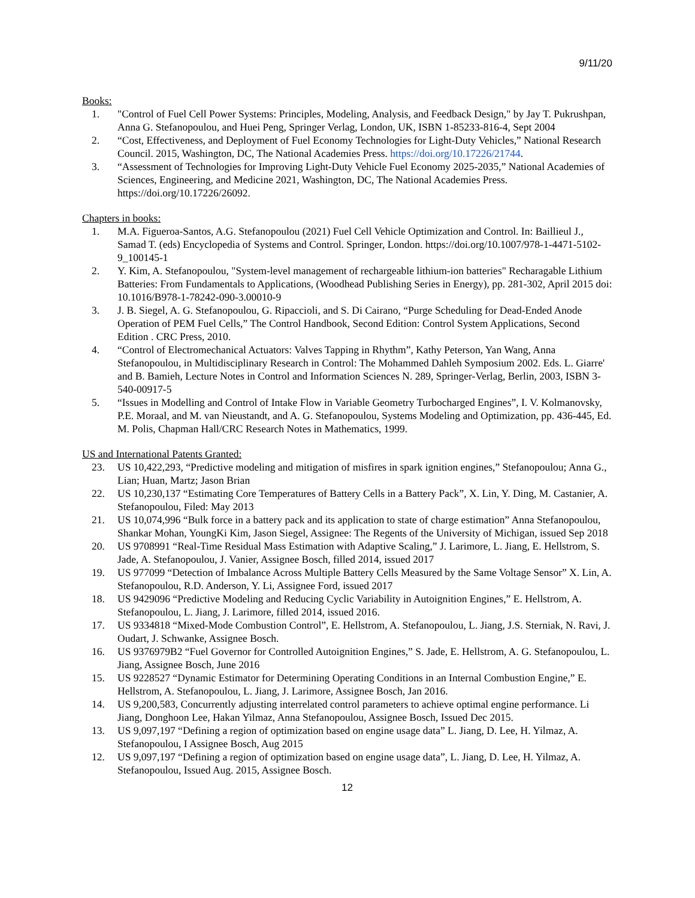9/11/20
Books:
1. "Control of Fuel Cell Power Systems: Principles, Modeling, Analysis, and Feedback Design," by Jay T. Pukrushpan, Anna G. Stefanopoulou, and Huei Peng, Springer Verlag, London, UK, ISBN 1-85233-816-4, Sept 2004
2. “Cost, Effectiveness, and Deployment of Fuel Economy Technologies for Light-Duty Vehicles,” National Research Council. 2015, Washington, DC, The National Academies Press. https://doi.org/10.17226/21744.
3. “Assessment of Technologies for Improving Light-Duty Vehicle Fuel Economy 2025-2035,” National Academies of Sciences, Engineering, and Medicine 2021, Washington, DC, The National Academies Press. https://doi.org/10.17226/26092.
Chapters in books:
1. M.A. Figueroa-Santos, A.G. Stefanopoulou (2021) Fuel Cell Vehicle Optimization and Control. In: Baillieul J., Samad T. (eds) Encyclopedia of Systems and Control. Springer, London. https://doi.org/10.1007/978-1-4471-5102-9_100145-1
2. Y. Kim, A. Stefanopoulou, "System-level management of rechargeable lithium-ion batteries" Recharagable Lithium Batteries: From Fundamentals to Applications, (Woodhead Publishing Series in Energy), pp. 281-302, April 2015 doi: 10.1016/B978-1-78242-090-3.00010-9
3. J. B. Siegel, A. G. Stefanopoulou, G. Ripaccioli, and S. Di Cairano, “Purge Scheduling for Dead-Ended Anode Operation of PEM Fuel Cells,” The Control Handbook, Second Edition: Control System Applications, Second Edition . CRC Press, 2010.
4. “Control of Electromechanical Actuators: Valves Tapping in Rhythm”, Kathy Peterson, Yan Wang, Anna Stefanopoulou, in Multidisciplinary Research in Control: The Mohammed Dahleh Symposium 2002. Eds. L. Giarre' and B. Bamieh, Lecture Notes in Control and Information Sciences N. 289, Springer-Verlag, Berlin, 2003, ISBN 3-540-00917-5
5. “Issues in Modelling and Control of Intake Flow in Variable Geometry Turbocharged Engines”, I. V. Kolmanovsky, P.E. Moraal, and M. van Nieustandt, and A. G. Stefanopoulou, Systems Modeling and Optimization, pp. 436-445, Ed. M. Polis, Chapman Hall/CRC Research Notes in Mathematics, 1999.
US and International Patents Granted:
23. US 10,422,293, “Predictive modeling and mitigation of misfires in spark ignition engines,” Stefanopoulou; Anna G., Lian; Huan, Martz; Jason Brian
22. US 10,230,137 “Estimating Core Temperatures of Battery Cells in a Battery Pack”, X. Lin, Y. Ding, M. Castanier, A. Stefanopoulou, Filed: May 2013
21. US 10,074,996 “Bulk force in a battery pack and its application to state of charge estimation” Anna Stefanopoulou, Shankar Mohan, YoungKi Kim, Jason Siegel, Assignee: The Regents of the University of Michigan, issued Sep 2018
20. US 9708991 “Real-Time Residual Mass Estimation with Adaptive Scaling,” J. Larimore, L. Jiang, E. Hellstrom, S. Jade, A. Stefanopoulou, J. Vanier, Assignee Bosch, filled 2014, issued 2017
19. US 977099 “Detection of Imbalance Across Multiple Battery Cells Measured by the Same Voltage Sensor” X. Lin, A. Stefanopoulou, R.D. Anderson, Y. Li, Assignee Ford, issued 2017
18. US 9429096 “Predictive Modeling and Reducing Cyclic Variability in Autoignition Engines,” E. Hellstrom, A. Stefanopoulou, L. Jiang, J. Larimore, filled 2014, issued 2016.
17. US 9334818 “Mixed-Mode Combustion Control”, E. Hellstrom, A. Stefanopoulou, L. Jiang, J.S. Sterniak, N. Ravi, J. Oudart, J. Schwanke, Assignee Bosch.
16. US 9376979B2 “Fuel Governor for Controlled Autoignition Engines,” S. Jade, E. Hellstrom, A. G. Stefanopoulou, L. Jiang, Assignee Bosch, June 2016
15. US 9228527 “Dynamic Estimator for Determining Operating Conditions in an Internal Combustion Engine,” E. Hellstrom, A. Stefanopoulou, L. Jiang, J. Larimore, Assignee Bosch, Jan 2016.
14. US 9,200,583, Concurrently adjusting interrelated control parameters to achieve optimal engine performance. Li Jiang, Donghoon Lee, Hakan Yilmaz, Anna Stefanopoulou, Assignee Bosch, Issued Dec 2015.
13. US 9,097,197 “Defining a region of optimization based on engine usage data” L. Jiang, D. Lee, H. Yilmaz, A. Stefanopoulou, I Assignee Bosch, Aug 2015
12. US 9,097,197 “Defining a region of optimization based on engine usage data”, L. Jiang, D. Lee, H. Yilmaz, A. Stefanopoulou, Issued Aug. 2015, Assignee Bosch.
12